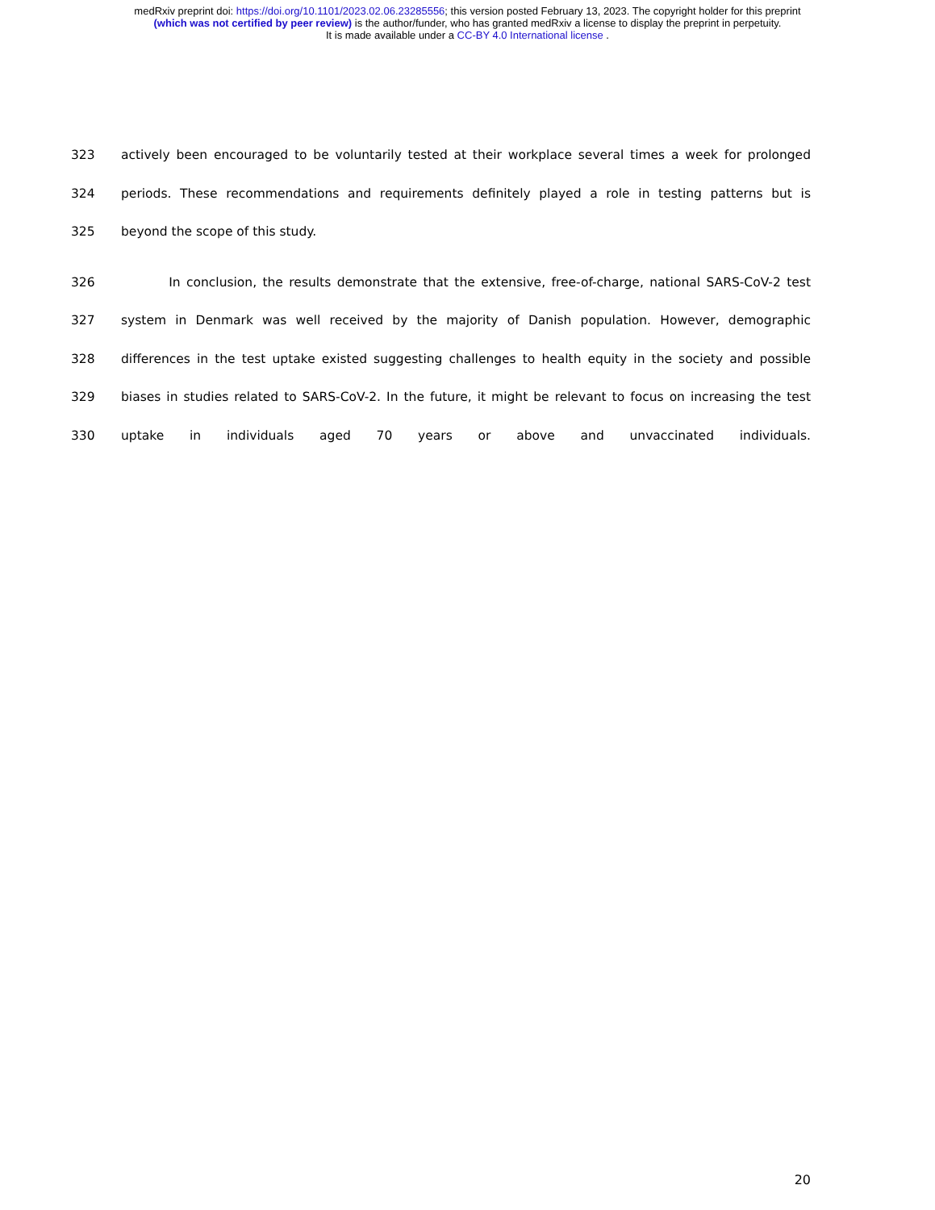medRxiv preprint doi: https://doi.org/10.1101/2023.02.06.23285556; this version posted February 13, 2023. The copyright holder for this preprint
(which was not certified by peer review) is the author/funder, who has granted medRxiv a license to display the preprint in perpetuity.
It is made available under a CC-BY 4.0 International license .
323 actively been encouraged to be voluntarily tested at their workplace several times a week for prolonged
324 periods. These recommendations and requirements definitely played a role in testing patterns but is
325 beyond the scope of this study.
326 In conclusion, the results demonstrate that the extensive, free-of-charge, national SARS-CoV-2 test
327 system in Denmark was well received by the majority of Danish population. However, demographic
328 differences in the test uptake existed suggesting challenges to health equity in the society and possible
329 biases in studies related to SARS-CoV-2. In the future, it might be relevant to focus on increasing the test
330 uptake in individuals aged 70 years or above and unvaccinated individuals.
20